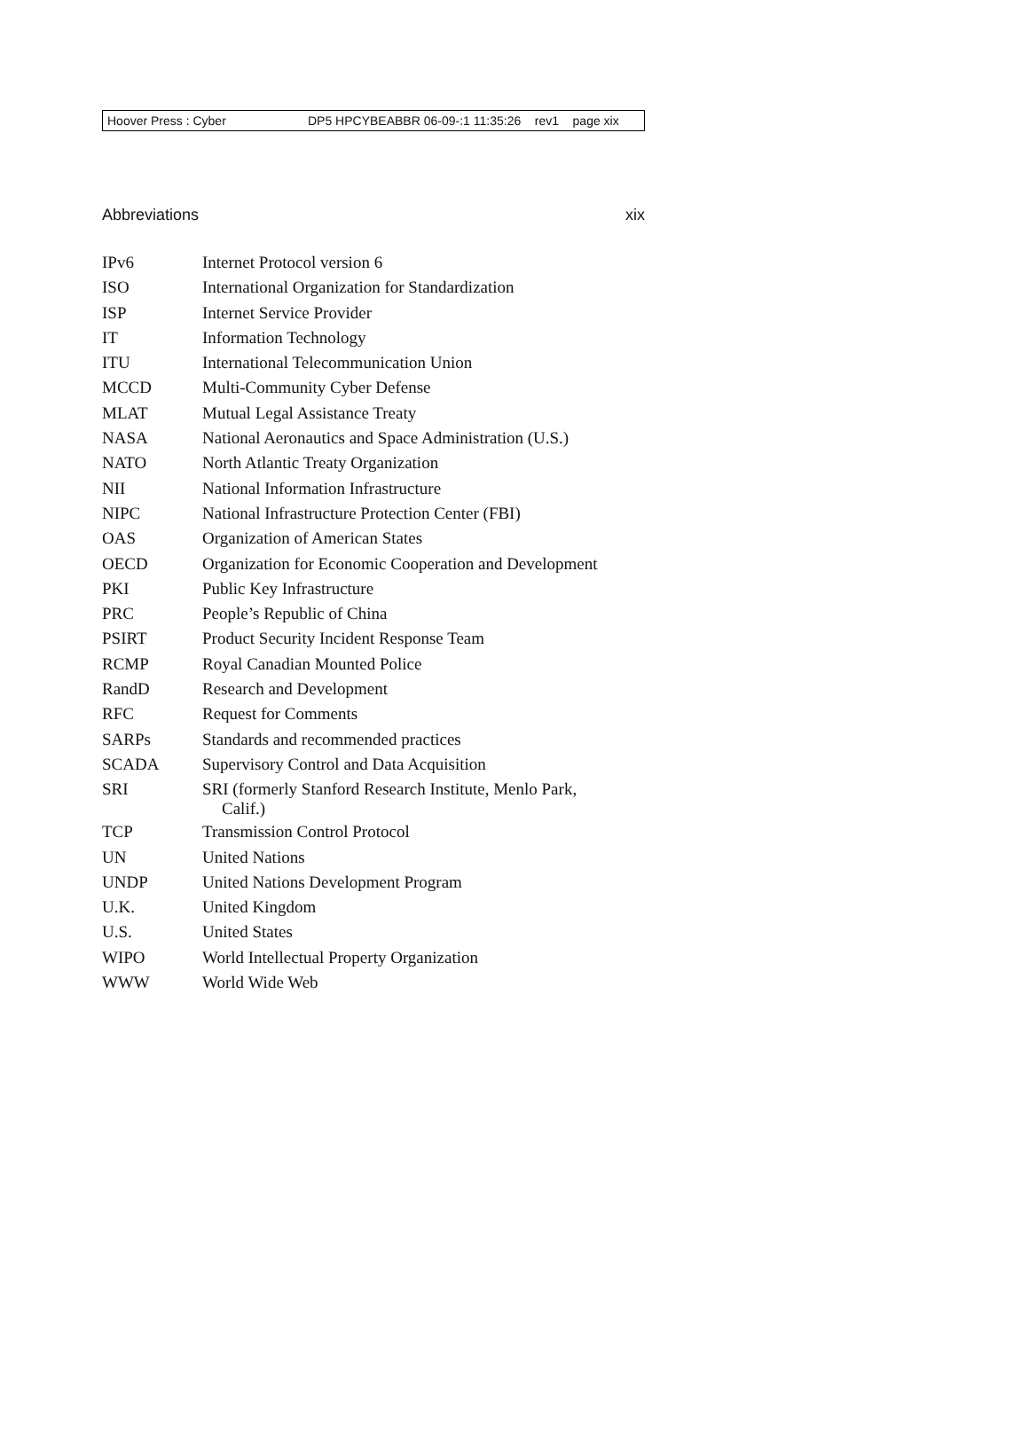Hoover Press : Cyber DP5 HPCYBEABBR 06-09-:1 11:35:26 rev1 page xix
Abbreviations xix
| IPv6 | Internet Protocol version 6 |
| ISO | International Organization for Standardization |
| ISP | Internet Service Provider |
| IT | Information Technology |
| ITU | International Telecommunication Union |
| MCCD | Multi-Community Cyber Defense |
| MLAT | Mutual Legal Assistance Treaty |
| NASA | National Aeronautics and Space Administration (U.S.) |
| NATO | North Atlantic Treaty Organization |
| NII | National Information Infrastructure |
| NIPC | National Infrastructure Protection Center (FBI) |
| OAS | Organization of American States |
| OECD | Organization for Economic Cooperation and Development |
| PKI | Public Key Infrastructure |
| PRC | People’s Republic of China |
| PSIRT | Product Security Incident Response Team |
| RCMP | Royal Canadian Mounted Police |
| RandD | Research and Development |
| RFC | Request for Comments |
| SARPs | Standards and recommended practices |
| SCADA | Supervisory Control and Data Acquisition |
| SRI | SRI (formerly Stanford Research Institute, Menlo Park, Calif.) |
| TCP | Transmission Control Protocol |
| UN | United Nations |
| UNDP | United Nations Development Program |
| U.K. | United Kingdom |
| U.S. | United States |
| WIPO | World Intellectual Property Organization |
| WWW | World Wide Web |